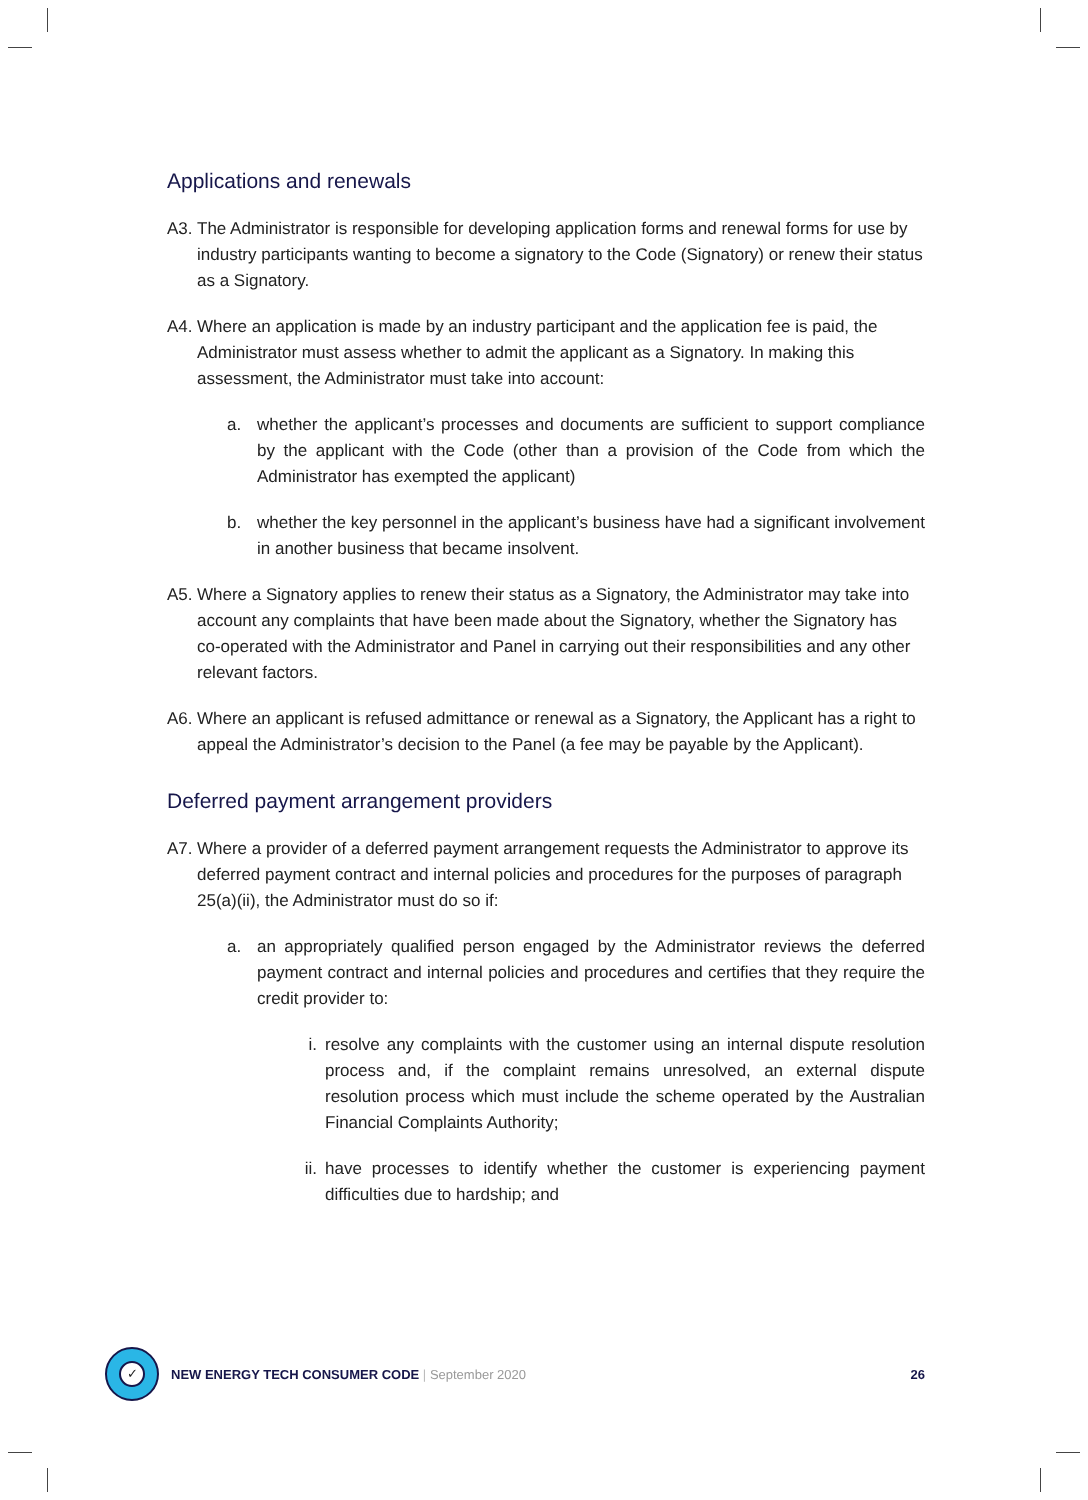Applications and renewals
A3. The Administrator is responsible for developing application forms and renewal forms for use by industry participants wanting to become a signatory to the Code (Signatory) or renew their status as a Signatory.
A4. Where an application is made by an industry participant and the application fee is paid, the Administrator must assess whether to admit the applicant as a Signatory. In making this assessment, the Administrator must take into account:
a. whether the applicant’s processes and documents are sufficient to support compliance by the applicant with the Code (other than a provision of the Code from which the Administrator has exempted the applicant)
b. whether the key personnel in the applicant’s business have had a significant involvement in another business that became insolvent.
A5. Where a Signatory applies to renew their status as a Signatory, the Administrator may take into account any complaints that have been made about the Signatory, whether the Signatory has co-operated with the Administrator and Panel in carrying out their responsibilities and any other relevant factors.
A6. Where an applicant is refused admittance or renewal as a Signatory, the Applicant has a right to appeal the Administrator’s decision to the Panel (a fee may be payable by the Applicant).
Deferred payment arrangement providers
A7. Where a provider of a deferred payment arrangement requests the Administrator to approve its deferred payment contract and internal policies and procedures for the purposes of paragraph 25(a)(ii), the Administrator must do so if:
a. an appropriately qualified person engaged by the Administrator reviews the deferred payment contract and internal policies and procedures and certifies that they require the credit provider to:
i. resolve any complaints with the customer using an internal dispute resolution process and, if the complaint remains unresolved, an external dispute resolution process which must include the scheme operated by the Australian Financial Complaints Authority;
ii. have processes to identify whether the customer is experiencing payment difficulties due to hardship; and
✓
NEW ENERGY TECH CONSUMER CODE | September 2020 26